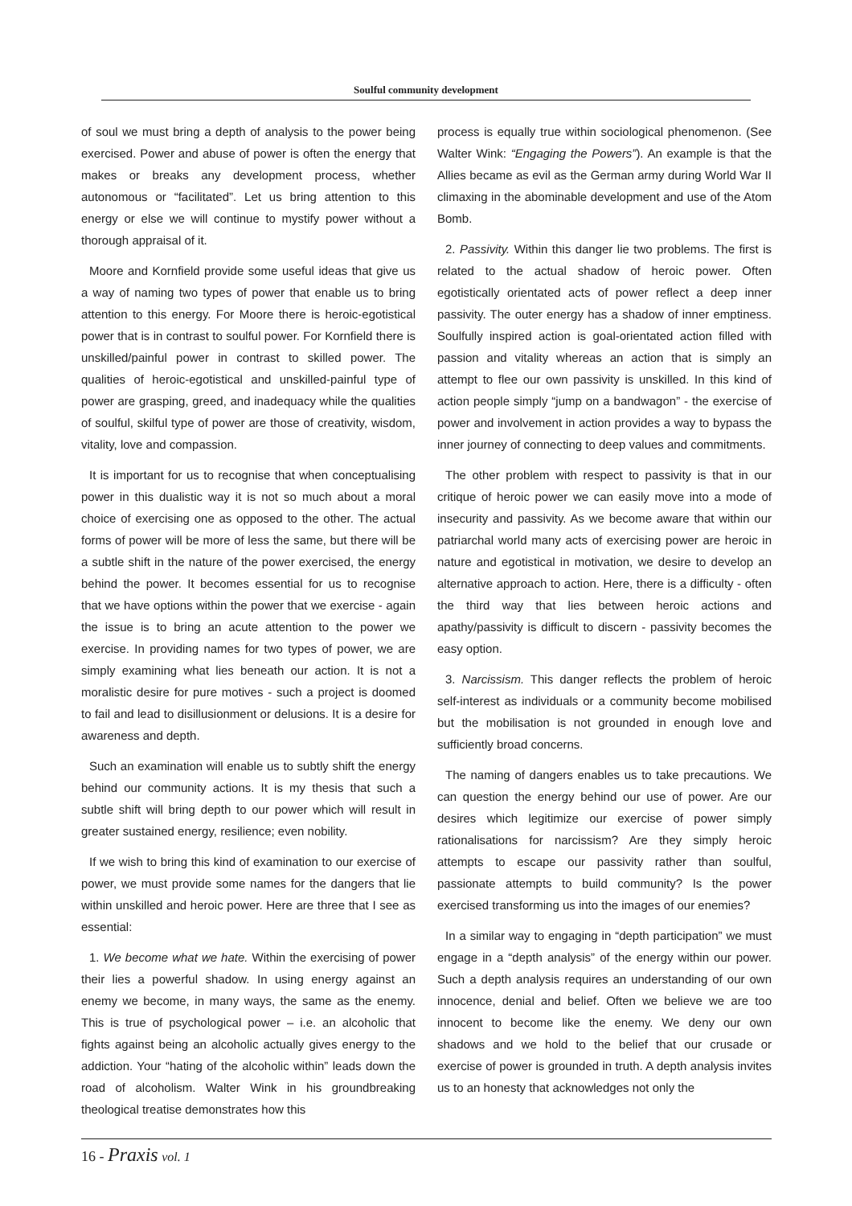Soulful community development
of soul we must bring a depth of analysis to the power being exercised. Power and abuse of power is often the energy that makes or breaks any development process, whether autonomous or “facilitated”. Let us bring attention to this energy or else we will continue to mystify power without a thorough appraisal of it.
Moore and Kornfield provide some useful ideas that give us a way of naming two types of power that enable us to bring attention to this energy. For Moore there is heroic-egotistical power that is in contrast to soulful power. For Kornfield there is unskilled/painful power in contrast to skilled power. The qualities of heroic-egotistical and unskilled-painful type of power are grasping, greed, and inadequacy while the qualities of soulful, skilful type of power are those of creativity, wisdom, vitality, love and compassion.
It is important for us to recognise that when conceptualising power in this dualistic way it is not so much about a moral choice of exercising one as opposed to the other. The actual forms of power will be more of less the same, but there will be a subtle shift in the nature of the power exercised, the energy behind the power. It becomes essential for us to recognise that we have options within the power that we exercise - again the issue is to bring an acute attention to the power we exercise. In providing names for two types of power, we are simply examining what lies beneath our action. It is not a moralistic desire for pure motives - such a project is doomed to fail and lead to disillusionment or delusions. It is a desire for awareness and depth.
Such an examination will enable us to subtly shift the energy behind our community actions. It is my thesis that such a subtle shift will bring depth to our power which will result in greater sustained energy, resilience; even nobility.
If we wish to bring this kind of examination to our exercise of power, we must provide some names for the dangers that lie within unskilled and heroic power. Here are three that I see as essential:
1. We become what we hate. Within the exercising of power their lies a powerful shadow. In using energy against an enemy we become, in many ways, the same as the enemy. This is true of psychological power – i.e. an alcoholic that fights against being an alcoholic actually gives energy to the addiction. Your “hating of the alcoholic within” leads down the road of alcoholism. Walter Wink in his groundbreaking theological treatise demonstrates how this
process is equally true within sociological phenomenon. (See Walter Wink: “Engaging the Powers”). An example is that the Allies became as evil as the German army during World War II climaxing in the abominable development and use of the Atom Bomb.
2. Passivity. Within this danger lie two problems. The first is related to the actual shadow of heroic power. Often egotistically orientated acts of power reflect a deep inner passivity. The outer energy has a shadow of inner emptiness. Soulfully inspired action is goal-orientated action filled with passion and vitality whereas an action that is simply an attempt to flee our own passivity is unskilled. In this kind of action people simply “jump on a bandwagon” - the exercise of power and involvement in action provides a way to bypass the inner journey of connecting to deep values and commitments.
The other problem with respect to passivity is that in our critique of heroic power we can easily move into a mode of insecurity and passivity. As we become aware that within our patriarchal world many acts of exercising power are heroic in nature and egotistical in motivation, we desire to develop an alternative approach to action. Here, there is a difficulty - often the third way that lies between heroic actions and apathy/passivity is difficult to discern - passivity becomes the easy option.
3. Narcissism. This danger reflects the problem of heroic self-interest as individuals or a community become mobilised but the mobilisation is not grounded in enough love and sufficiently broad concerns.
The naming of dangers enables us to take precautions. We can question the energy behind our use of power. Are our desires which legitimize our exercise of power simply rationalisations for narcissism? Are they simply heroic attempts to escape our passivity rather than soulful, passionate attempts to build community? Is the power exercised transforming us into the images of our enemies?
In a similar way to engaging in “depth participation” we must engage in a “depth analysis” of the energy within our power. Such a depth analysis requires an understanding of our own innocence, denial and belief. Often we believe we are too innocent to become like the enemy. We deny our own shadows and we hold to the belief that our crusade or exercise of power is grounded in truth. A depth analysis invites us to an honesty that acknowledges not only the
16 - Praxis vol. 1